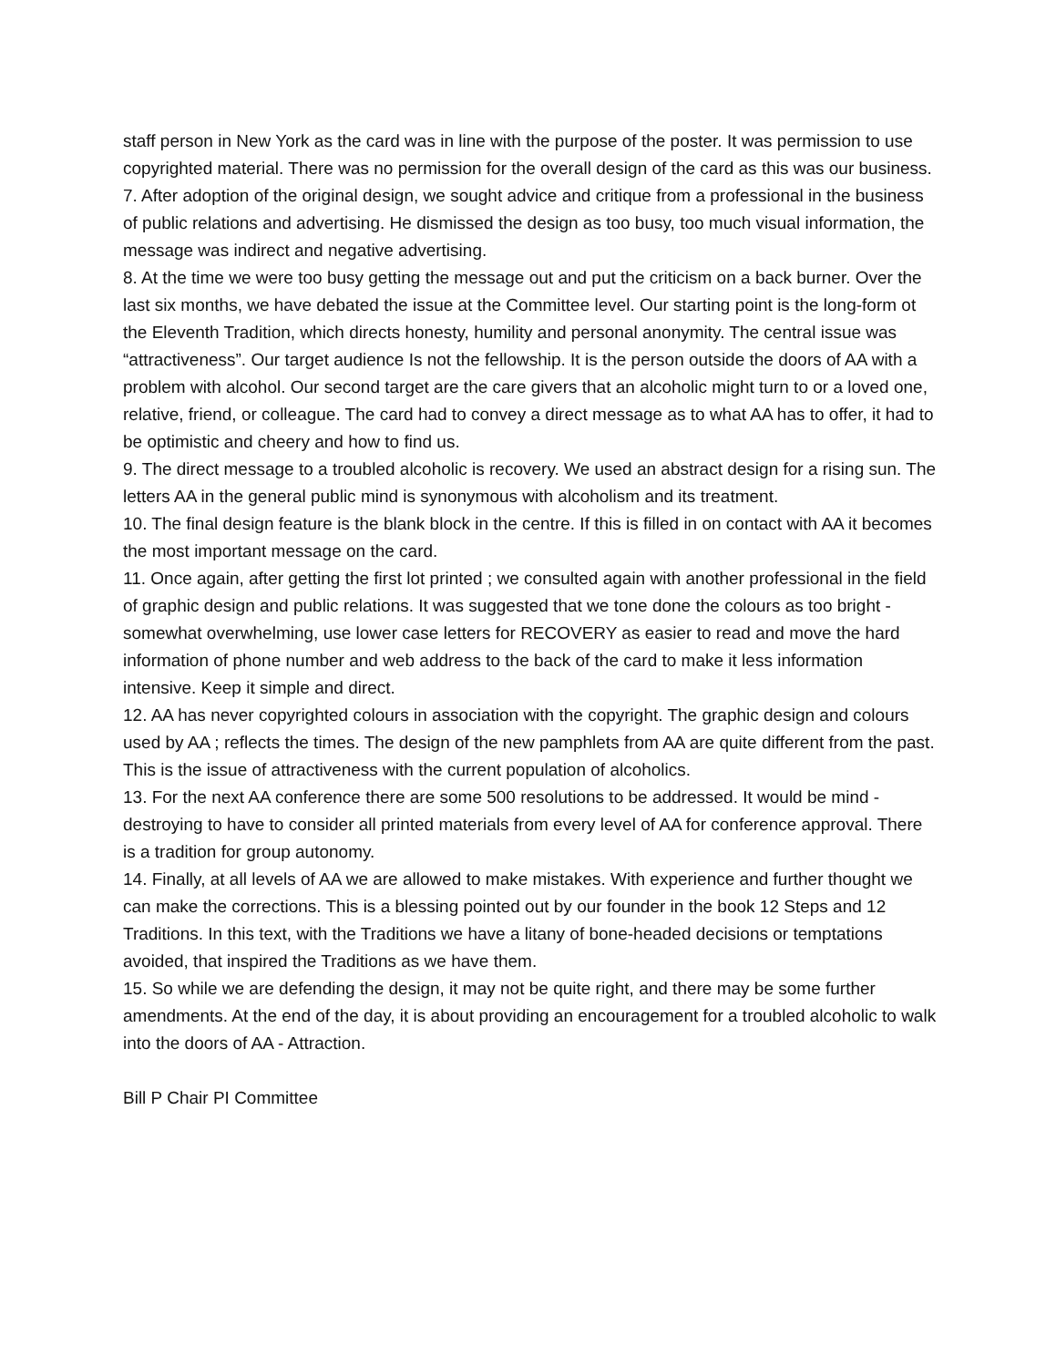staff person in New York as the card was in line with the purpose of the poster. It was permission to use copyrighted material. There was no permission for the overall design of the card as this was our business.
7. After adoption of the original design, we sought advice and critique from a professional in the business of public relations and advertising. He dismissed the design as too busy, too much visual information, the message was indirect and negative advertising.
8. At the time we were too busy getting the message out and put the criticism on a back burner. Over the last six months, we have debated the issue at the Committee level. Our starting point is the long-form ot the Eleventh Tradition, which directs honesty, humility and personal anonymity. The central issue was “attractiveness”. Our target audience Is not the fellowship. It is the person outside the doors of AA with a problem with alcohol. Our second target are the care givers that an alcoholic might turn to or a loved one, relative, friend, or colleague. The card had to convey a direct message as to what AA has to offer, it had to be optimistic and cheery and how to find us.
9. The direct message to a troubled alcoholic is recovery. We used an abstract design for a rising sun. The letters AA in the general public mind is synonymous with alcoholism and its treatment.
10. The final design feature is the blank block in the centre. If this is filled in on contact with AA it becomes the most important message on the card.
11. Once again, after getting the first lot printed ; we consulted again with another professional in the field of graphic design and public relations. It was suggested that we tone done the colours as too bright -somewhat overwhelming, use lower case letters for RECOVERY as easier to read and move the hard information of phone number and web address to the back of the card to make it less information intensive. Keep it simple and direct.
12. AA has never copyrighted colours in association with the copyright. The graphic design and colours used by AA ; reflects the times. The design of the new pamphlets from AA are quite different from the past. This is the issue of attractiveness with the current population of alcoholics.
13. For the next AA conference there are some 500 resolutions to be addressed. It would be mind -destroying to have to consider all printed materials from every level of AA for conference approval. There is a tradition for group autonomy.
14. Finally, at all levels of AA we are allowed to make mistakes. With experience and further thought we can make the corrections. This is a blessing pointed out by our founder in the book 12 Steps and 12 Traditions. In this text, with the Traditions we have a litany of bone-headed decisions or temptations avoided, that inspired the Traditions as we have them.
15. So while we are defending the design, it may not be quite right, and there may be some further amendments. At the end of the day, it is about providing an encouragement for a troubled alcoholic to walk into the doors of AA - Attraction.
Bill P Chair PI Committee